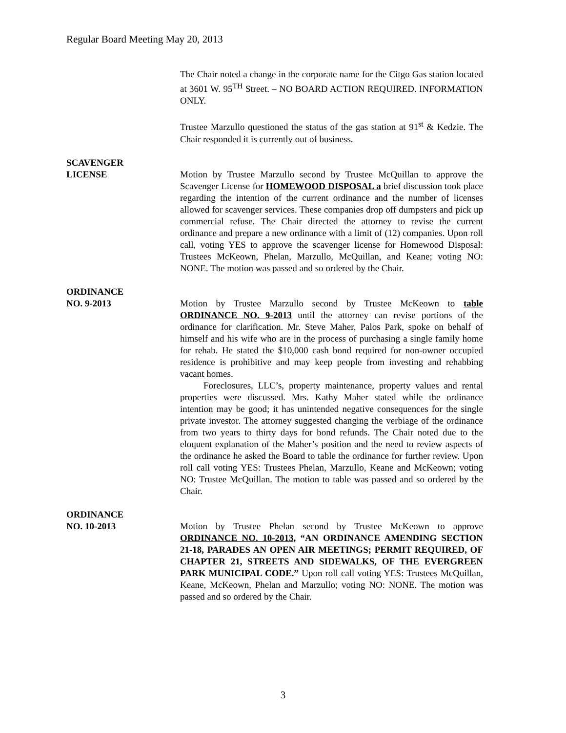Regular Board Meeting May 20, 2013
The Chair noted a change in the corporate name for the Citgo Gas station located at 3601 W. 95<sup>TH</sup> Street. – NO BOARD ACTION REQUIRED. INFORMATION ONLY.
Trustee Marzullo questioned the status of the gas station at 91<sup>st</sup> & Kedzie. The Chair responded it is currently out of business.
SCAVENGER
LICENSE
Motion by Trustee Marzullo second by Trustee McQuillan to approve the Scavenger License for HOMEWOOD DISPOSAL a brief discussion took place regarding the intention of the current ordinance and the number of licenses allowed for scavenger services. These companies drop off dumpsters and pick up commercial refuse. The Chair directed the attorney to revise the current ordinance and prepare a new ordinance with a limit of (12) companies. Upon roll call, voting YES to approve the scavenger license for Homewood Disposal: Trustees McKeown, Phelan, Marzullo, McQuillan, and Keane; voting NO: NONE. The motion was passed and so ordered by the Chair.
ORDINANCE
NO. 9-2013
Motion by Trustee Marzullo second by Trustee McKeown to table ORDINANCE NO. 9-2013 until the attorney can revise portions of the ordinance for clarification. Mr. Steve Maher, Palos Park, spoke on behalf of himself and his wife who are in the process of purchasing a single family home for rehab. He stated the $10,000 cash bond required for non-owner occupied residence is prohibitive and may keep people from investing and rehabbing vacant homes.
Foreclosures, LLC’s, property maintenance, property values and rental properties were discussed. Mrs. Kathy Maher stated while the ordinance intention may be good; it has unintended negative consequences for the single private investor. The attorney suggested changing the verbiage of the ordinance from two years to thirty days for bond refunds. The Chair noted due to the eloquent explanation of the Maher’s position and the need to review aspects of the ordinance he asked the Board to table the ordinance for further review. Upon roll call voting YES: Trustees Phelan, Marzullo, Keane and McKeown; voting NO: Trustee McQuillan. The motion to table was passed and so ordered by the Chair.
ORDINANCE
NO. 10-2013
Motion by Trustee Phelan second by Trustee McKeown to approve ORDINANCE NO. 10-2013, “AN ORDINANCE AMENDING SECTION 21-18, PARADES AN OPEN AIR MEETINGS; PERMIT REQUIRED, OF CHAPTER 21, STREETS AND SIDEWALKS, OF THE EVERGREEN PARK MUNICIPAL CODE.” Upon roll call voting YES: Trustees McQuillan, Keane, McKeown, Phelan and Marzullo; voting NO: NONE. The motion was passed and so ordered by the Chair.
3